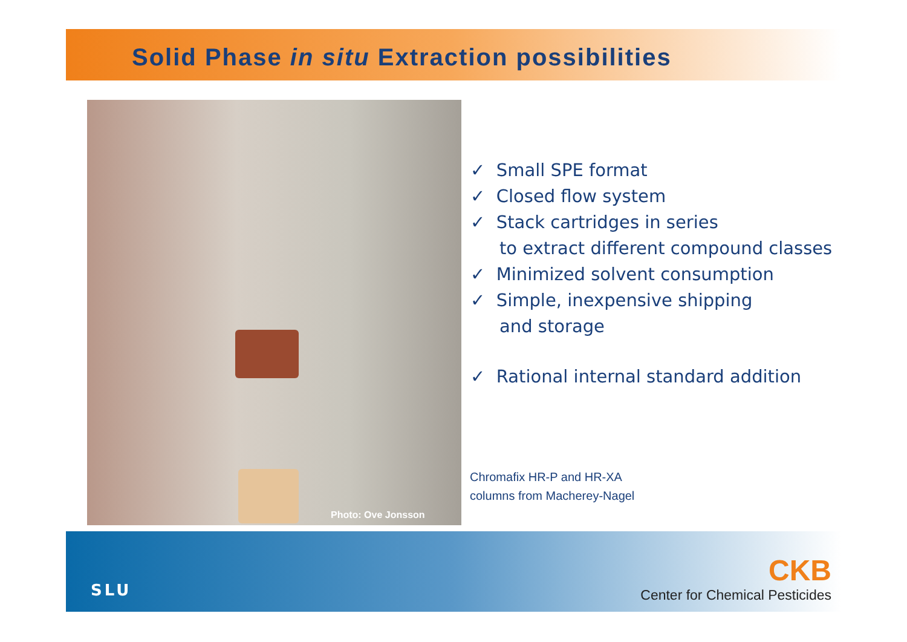Solid Phase in situ Extraction possibilities
Photo: Ove Jonsson
✓ Small SPE format
✓ Closed flow system
✓ Stack cartridges in series
to extract different compound classes
✓ Minimized solvent consumption
✓ Simple, inexpensive shipping
and storage
✓ Rational internal standard addition
Chromafix HR-P and HR-XA
columns from Macherey-Nagel
SLU
CKB
Center for Chemical Pesticides